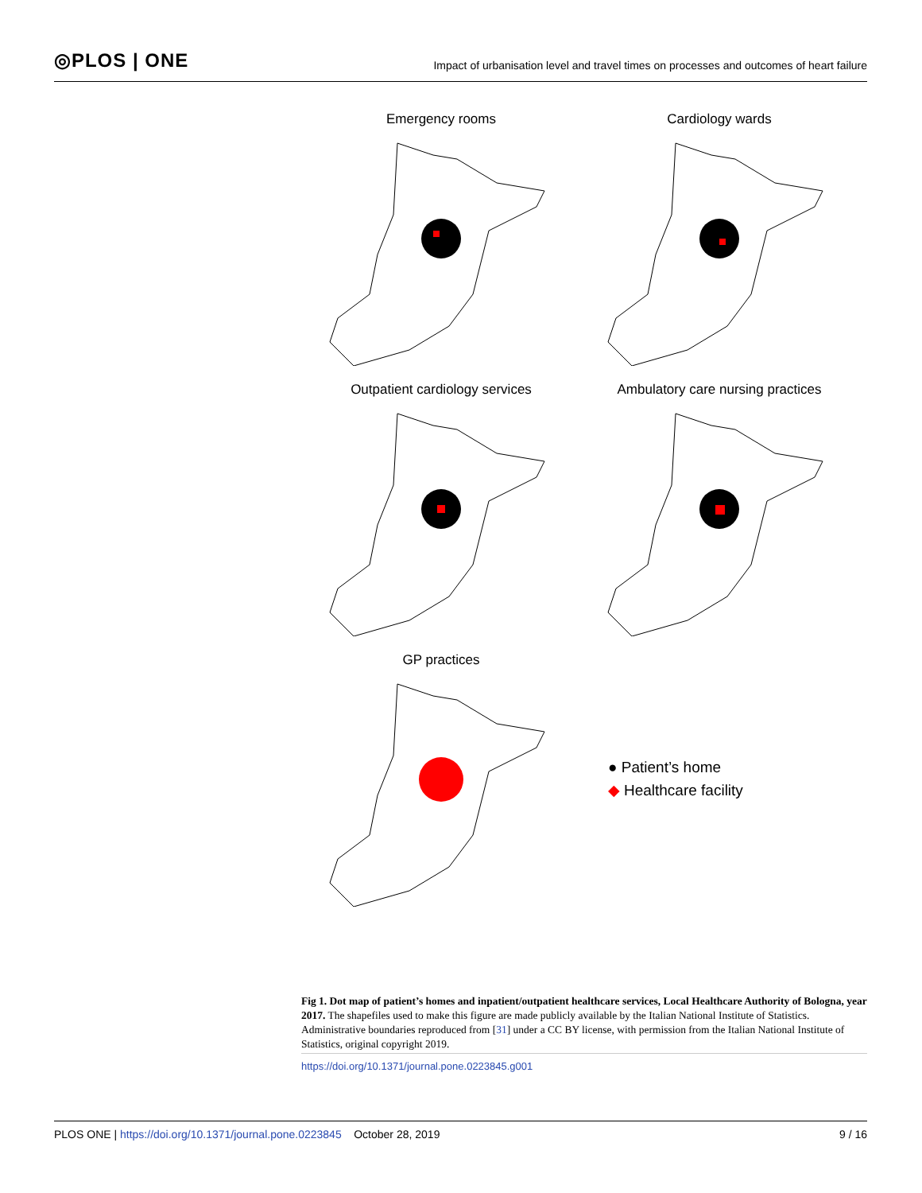◎PLOS | ONE
Impact of urbanisation level and travel times on processes and outcomes of heart failure
Emergency rooms
Cardiology wards
Outpatient cardiology services
Ambulatory care nursing practices
GP practices
● Patient’s home
◆ Healthcare facility
Fig 1. Dot map of patient’s homes and inpatient/outpatient healthcare services, Local Healthcare Authority of Bologna, year 2017. The shapefiles used to make this figure are made publicly available by the Italian National Institute of Statistics. Administrative boundaries reproduced from [31] under a CC BY license, with permission from the Italian National Institute of Statistics, original copyright 2019.
https://doi.org/10.1371/journal.pone.0223845.g001
PLOS ONE | https://doi.org/10.1371/journal.pone.0223845 October 28, 2019
9 / 16